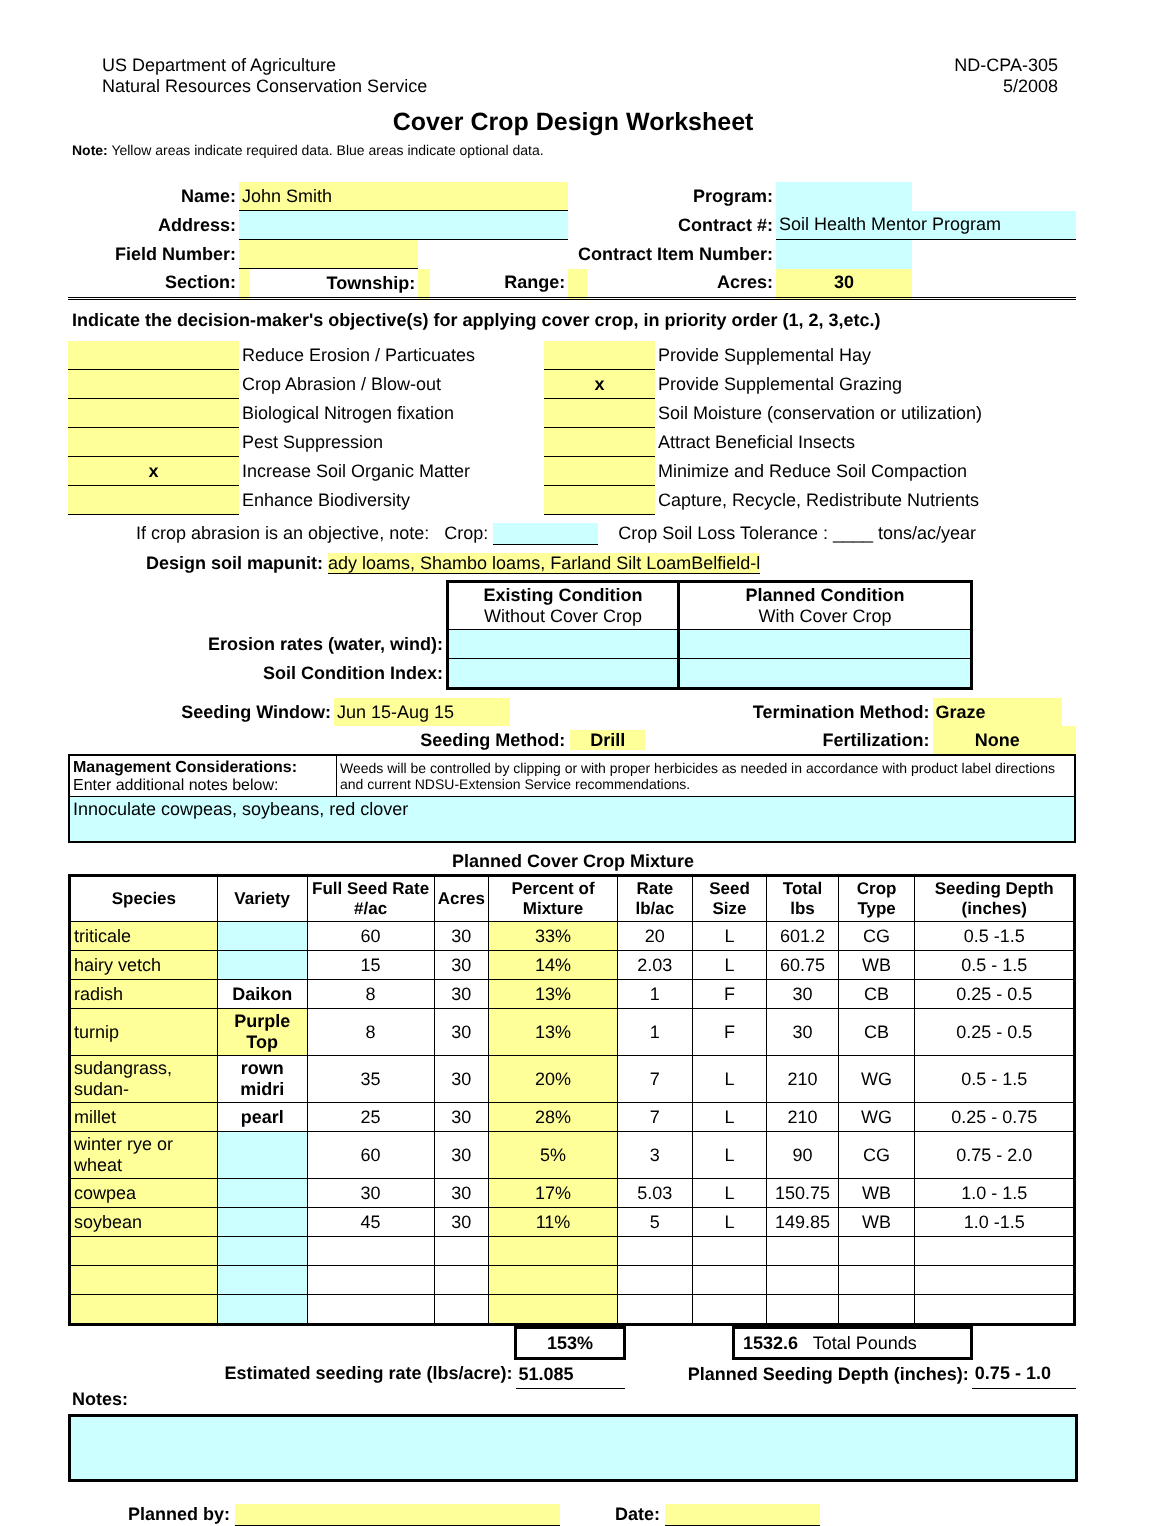US Department of Agriculture
Natural Resources Conservation Service
ND-CPA-305
5/2008
Cover Crop Design Worksheet
Note: Yellow areas indicate required data. Blue areas indicate optional data.
| Name: | John Smith | | | | Program: | | | |
| Address: | | | | | Contract #: | | Soil Health Mentor Program | |
| Field Number: | | | Contract Item Number: | | | | | |
| Section: | | Township: | | Range: | | Acres: | 30 | |
Indicate the decision-maker's objective(s) for applying cover crop, in priority order (1, 2, 3,etc.)
| | Reduce Erosion / Particuates | | Provide Supplemental Hay |
| | Crop Abrasion / Blow-out | x | Provide Supplemental Grazing |
| | Biological Nitrogen fixation | | Soil Moisture (conservation or utilization) |
| | Pest Suppression | | Attract Beneficial Insects |
| x | Increase Soil Organic Matter | | Minimize and Reduce Soil Compaction |
| | Enhance Biodiversity | | Capture, Recycle, Redistribute Nutrients |
If crop abrasion is an objective, note: Crop: Crop Soil Loss Tolerance : ____ tons/ac/year
Design soil mapunit: ady loams, Shambo loams, Farland Silt LoamBelfield-l
| | Existing Condition Without Cover Crop | Planned Condition With Cover Crop |
| Erosion rates (water, wind): | | |
| Soil Condition Index: | | |
| Seeding Window: | Jun 15-Aug 15 | Termination Method: | | Graze | |
| | Seeding Method: Drill | | Fertilization: | None | |
| Management Considerations: Enter additional notes below: | Weeds will be controlled by clipping or with proper herbicides as needed in accordance with product label directions and current NDSU-Extension Service recommendations. |
| Innoculate cowpeas, soybeans, red clover | |
Planned Cover Crop Mixture
| Species | Variety | Full Seed Rate #/ac | Acres | Percent of Mixture | Rate lb/ac | Seed Size | Total lbs | Crop Type | Seeding Depth (inches) |
| --- | --- | --- | --- | --- | --- | --- | --- | --- | --- |
| triticale | | 60 | 30 | 33% | 20 | L | 601.2 | CG | 0.5 -1.5 |
| hairy vetch | | 15 | 30 | 14% | 2.03 | L | 60.75 | WB | 0.5 - 1.5 |
| radish | Daikon | 8 | 30 | 13% | 1 | F | 30 | CB | 0.25 - 0.5 |
| turnip | Purple Top | 8 | 30 | 13% | 1 | F | 30 | CB | 0.25 - 0.5 |
| sudangrass, sudan- | rown midri | 35 | 30 | 20% | 7 | L | 210 | WG | 0.5 - 1.5 |
| millet | pearl | 25 | 30 | 28% | 7 | L | 210 | WG | 0.25 - 0.75 |
| winter rye or wheat | | 60 | 30 | 5% | 3 | L | 90 | CG | 0.75 - 2.0 |
| cowpea | | 30 | 30 | 17% | 5.03 | L | 150.75 | WB | 1.0 - 1.5 |
| soybean | | 45 | 30 | 11% | 5 | L | 149.85 | WB | 1.0 -1.5 |
| | 153% | | 1532.6 Total Pounds | |
| Estimated seeding rate (lbs/acre): | 51.085 | Planned Seeding Depth (inches): | | 0.75 - 1.0 |
Notes:
Planned by: Date: